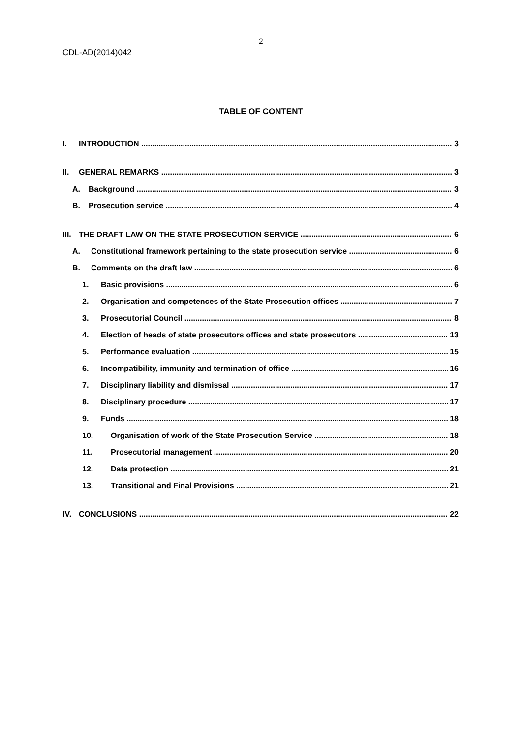2
CDL-AD(2014)042
TABLE OF CONTENT
I. INTRODUCTION 3
II. GENERAL REMARKS 3
A. Background 3
B. Prosecution service 4
III. THE DRAFT LAW ON THE STATE PROSECUTION SERVICE 6
A. Constitutional framework pertaining to the state prosecution service 6
B. Comments on the draft law 6
1. Basic provisions 6
2. Organisation and competences of the State Prosecution offices 7
3. Prosecutorial Council 8
4. Election of heads of state prosecutors offices and state prosecutors 13
5. Performance evaluation 15
6. Incompatibility, immunity and termination of office 16
7. Disciplinary liability and dismissal 17
8. Disciplinary procedure 17
9. Funds 18
10. Organisation of work of the State Prosecution Service 18
11. Prosecutorial management 20
12. Data protection 21
13. Transitional and Final Provisions 21
IV. CONCLUSIONS 22